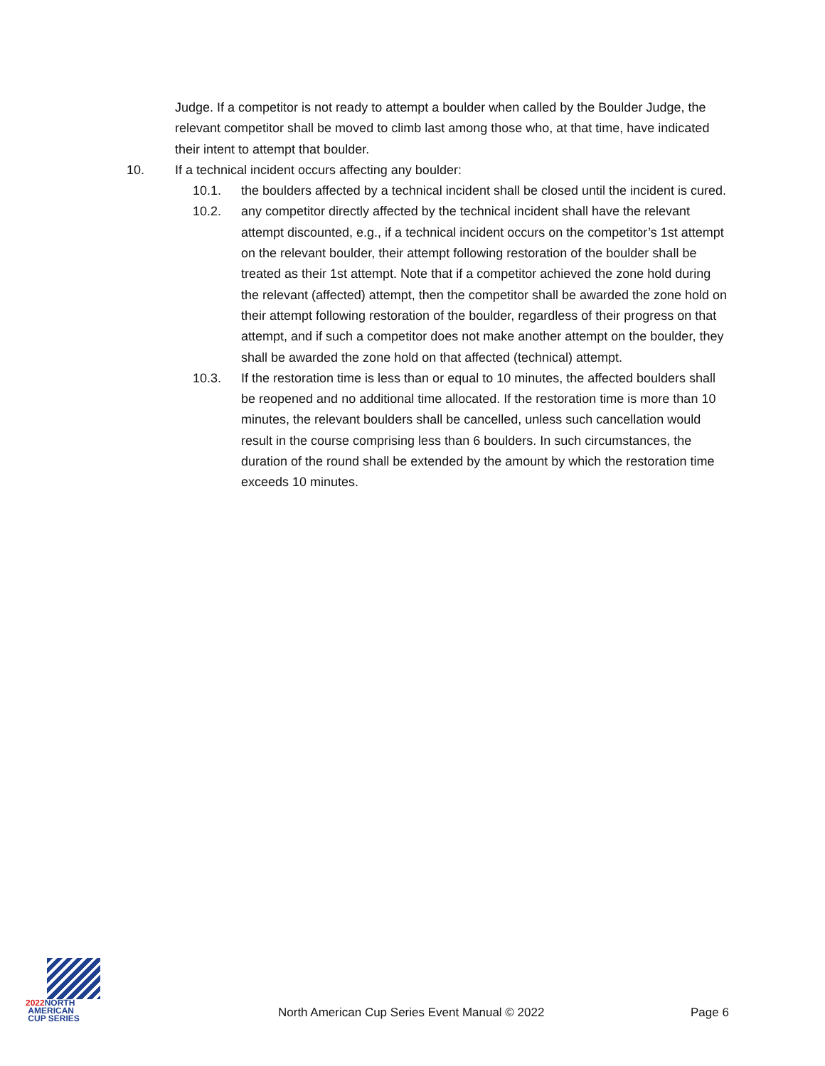Judge. If a competitor is not ready to attempt a boulder when called by the Boulder Judge, the relevant competitor shall be moved to climb last among those who, at that time, have indicated their intent to attempt that boulder.
10. If a technical incident occurs affecting any boulder:
10.1. the boulders affected by a technical incident shall be closed until the incident is cured.
10.2. any competitor directly affected by the technical incident shall have the relevant attempt discounted, e.g., if a technical incident occurs on the competitor’s 1st attempt on the relevant boulder, their attempt following restoration of the boulder shall be treated as their 1st attempt. Note that if a competitor achieved the zone hold during the relevant (affected) attempt, then the competitor shall be awarded the zone hold on their attempt following restoration of the boulder, regardless of their progress on that attempt, and if such a competitor does not make another attempt on the boulder, they shall be awarded the zone hold on that affected (technical) attempt.
10.3. If the restoration time is less than or equal to 10 minutes, the affected boulders shall be reopened and no additional time allocated. If the restoration time is more than 10 minutes, the relevant boulders shall be cancelled, unless such cancellation would result in the course comprising less than 6 boulders. In such circumstances, the duration of the round shall be extended by the amount by which the restoration time exceeds 10 minutes.
2022 NORTH
AMERICAN
CUP SERIES
North American Cup Series Event Manual © 2022 Page 6